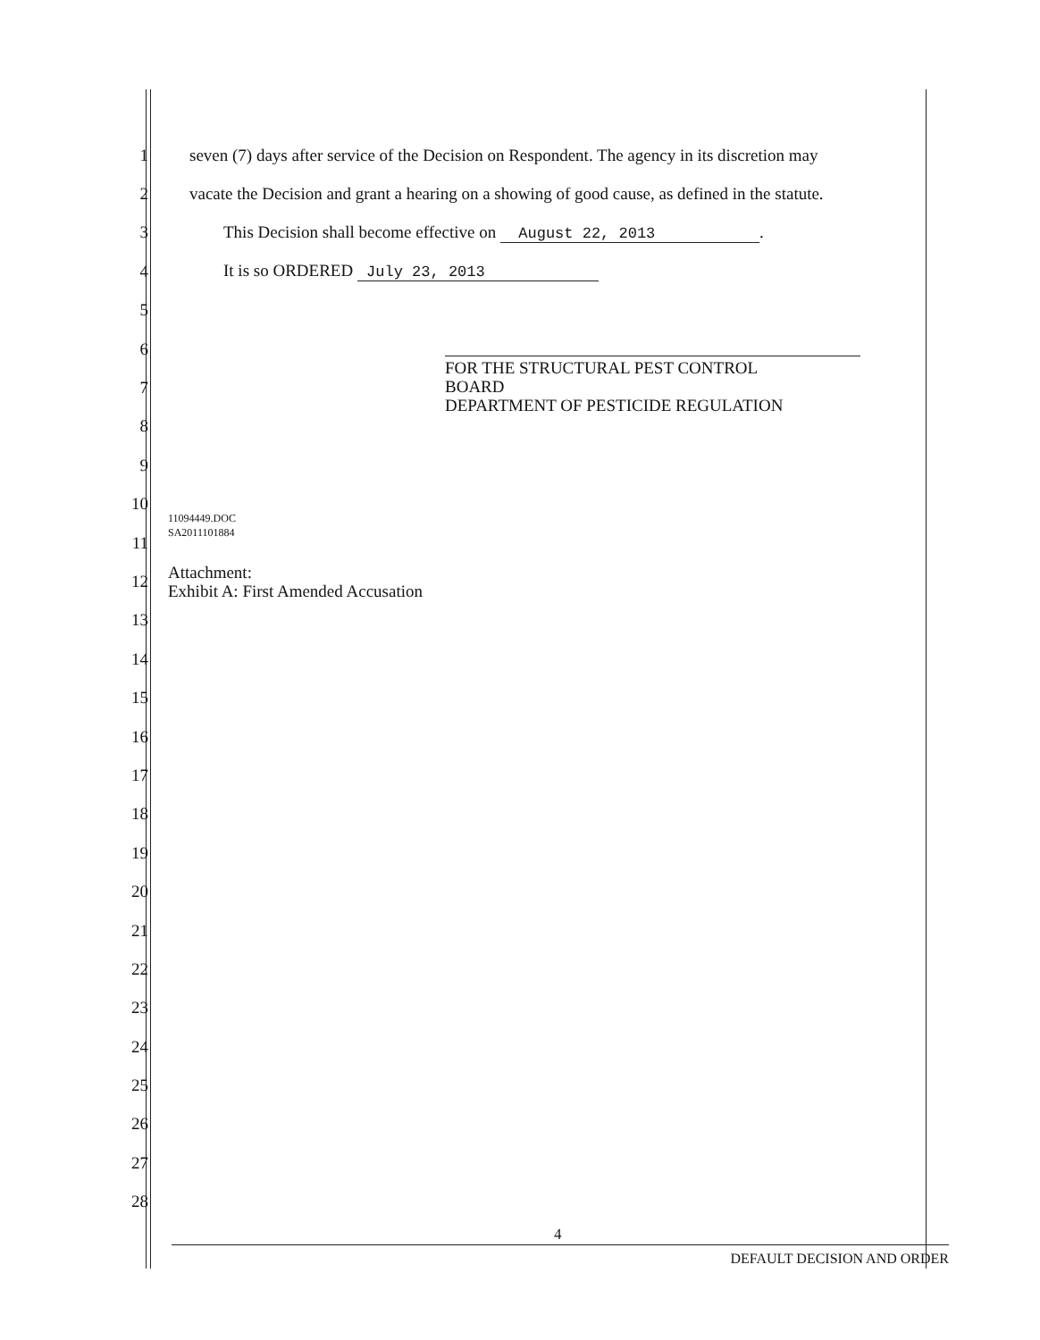1 seven (7) days after service of the Decision on Respondent. The agency in its discretion may
2 vacate the Decision and grant a hearing on a showing of good cause, as defined in the statute.
3 This Decision shall become effective on August 22, 2013.
4 It is so ORDERED July 23, 2013
5
6
7
8
9
10
11
12
13
14
15
16
17
18
19
20
21
22
23
24
25
26
27
28
FOR THE STRUCTURAL PEST CONTROL
BOARD
DEPARTMENT OF PESTICIDE REGULATION
11094449.DOC
SA2011101884
Attachment:
Exhibit A: First Amended Accusation
4
DEFAULT DECISION AND ORDER